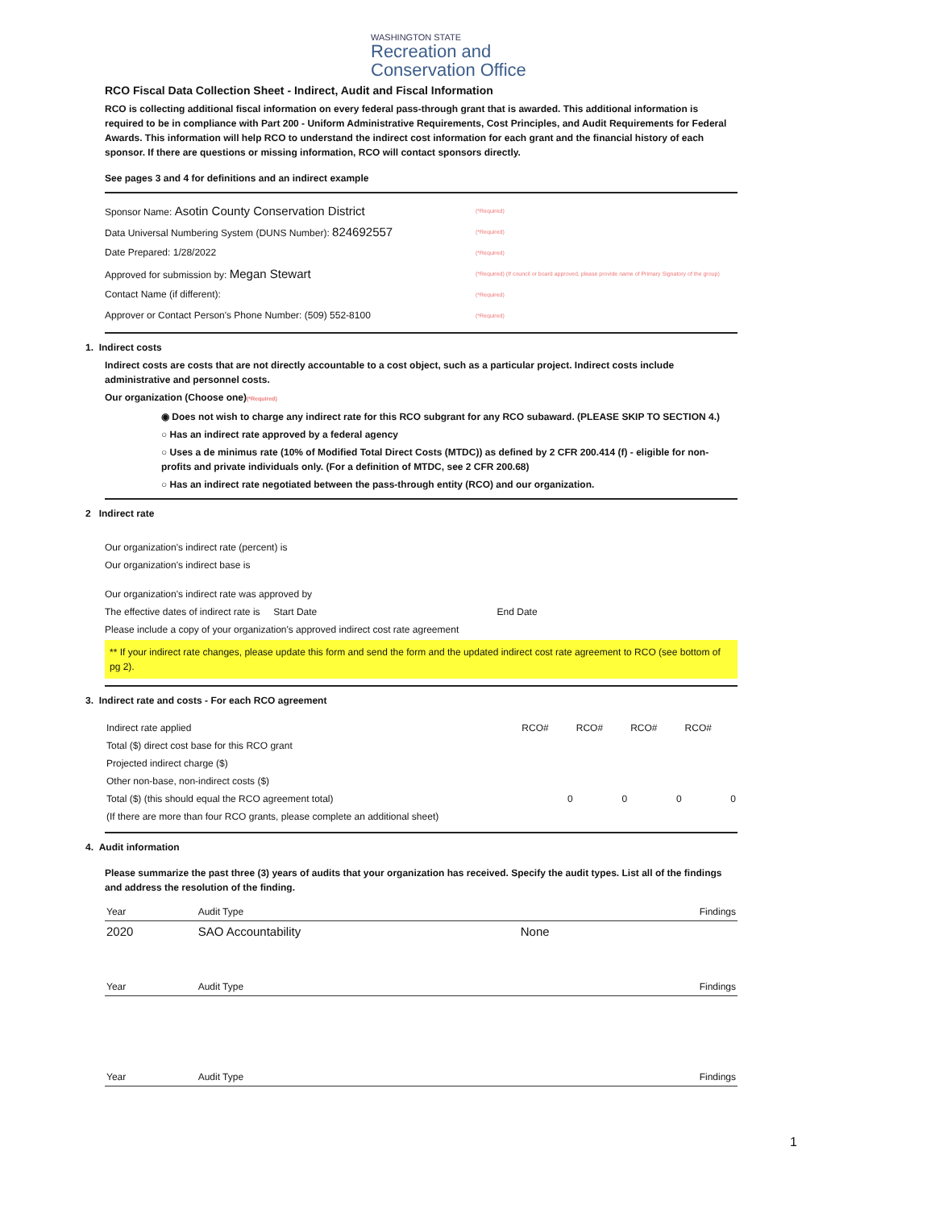WASHINGTON STATE
Recreation and
Conservation Office
RCO Fiscal Data Collection Sheet - Indirect, Audit and Fiscal Information
RCO is collecting additional fiscal information on every federal pass-through grant that is awarded. This additional information is required to be in compliance with Part 200 - Uniform Administrative Requirements, Cost Principles, and Audit Requirements for Federal Awards. This information will help RCO to understand the indirect cost information for each grant and the financial history of each sponsor. If there are questions or missing information, RCO will contact sponsors directly.
See pages 3 and 4 for definitions and an indirect example
Sponsor Name: Asotin County Conservation District
(*Required)
Data Universal Numbering System (DUNS Number): 824692557
(*Required)
Date Prepared: 1/28/2022
(*Required)
Approved for submission by: Megan Stewart
(*Required) (If council or board approved, please provide name of Primary Signatory of the group)
Contact Name (if different):
(*Required)
Approver or Contact Person's Phone Number: (509) 552-8100
(*Required)
1. Indirect costs
Indirect costs are costs that are not directly accountable to a cost object, such as a particular project. Indirect costs include administrative and personnel costs.
Our organization (Choose one)(*Required)
◉ Does not wish to charge any indirect rate for this RCO subgrant for any RCO subaward. (PLEASE SKIP TO SECTION 4.)
○ Has an indirect rate approved by a federal agency
○ Uses a de minimus rate (10% of Modified Total Direct Costs (MTDC)) as defined by 2 CFR 200.414 (f) - eligible for non-profits and private individuals only. (For a definition of MTDC, see 2 CFR 200.68)
○ Has an indirect rate negotiated between the pass-through entity (RCO) and our organization.
2 Indirect rate
Our organization's indirect rate (percent) is
Our organization's indirect base is
Our organization's indirect rate was approved by
The effective dates of indirect rate is Start Date End Date
Please include a copy of your organization's approved indirect cost rate agreement
** If your indirect rate changes, please update this form and send the form and the updated indirect cost rate agreement to RCO (see bottom of pg 2).
3. Indirect rate and costs - For each RCO agreement
| Indirect rate applied | RCO# | RCO# | RCO# | RCO# |
| Total ($) direct cost base for this RCO grant | | | | |
| Projected indirect charge ($) | | | | |
| Other non-base, non-indirect costs ($) | | | | |
| Total ($) (this should equal the RCO agreement total) | 0 | 0 | 0 | 0 |
| (If there are more than four RCO grants, please complete an additional sheet) | | | | |
4. Audit information
Please summarize the past three (3) years of audits that your organization has received. Specify the audit types. List all of the findings and address the resolution of the finding.
| Year | Audit Type | | Findings |
| --- | --- | --- | --- |
| 2020 | SAO Accountability | None | |
| Year | Audit Type | | Findings |
| Year | Audit Type | | Findings |
1